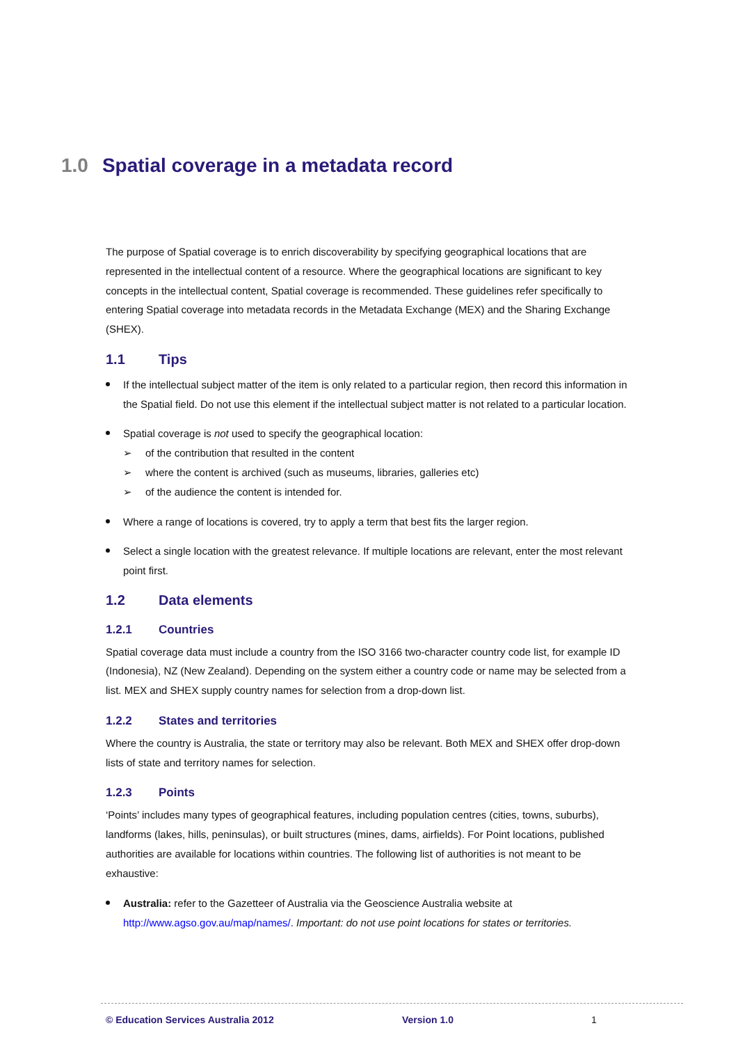1.0 Spatial coverage in a metadata record
The purpose of Spatial coverage is to enrich discoverability by specifying geographical locations that are represented in the intellectual content of a resource. Where the geographical locations are significant to key concepts in the intellectual content, Spatial coverage is recommended. These guidelines refer specifically to entering Spatial coverage into metadata records in the Metadata Exchange (MEX) and the Sharing Exchange (SHEX).
1.1 Tips
If the intellectual subject matter of the item is only related to a particular region, then record this information in the Spatial field. Do not use this element if the intellectual subject matter is not related to a particular location.
Spatial coverage is not used to specify the geographical location:
➢ of the contribution that resulted in the content
➢ where the content is archived (such as museums, libraries, galleries etc)
➢ of the audience the content is intended for.
Where a range of locations is covered, try to apply a term that best fits the larger region.
Select a single location with the greatest relevance. If multiple locations are relevant, enter the most relevant point first.
1.2 Data elements
1.2.1 Countries
Spatial coverage data must include a country from the ISO 3166 two-character country code list, for example ID (Indonesia), NZ (New Zealand). Depending on the system either a country code or name may be selected from a list. MEX and SHEX supply country names for selection from a drop-down list.
1.2.2 States and territories
Where the country is Australia, the state or territory may also be relevant. Both MEX and SHEX offer drop-down lists of state and territory names for selection.
1.2.3 Points
‘Points’ includes many types of geographical features, including population centres (cities, towns, suburbs), landforms (lakes, hills, peninsulas), or built structures (mines, dams, airfields). For Point locations, published authorities are available for locations within countries. The following list of authorities is not meant to be exhaustive:
Australia: refer to the Gazetteer of Australia via the Geoscience Australia website at http://www.agso.gov.au/map/names/. Important: do not use point locations for states or territories.
© Education Services Australia 2012
Version 1.0 1